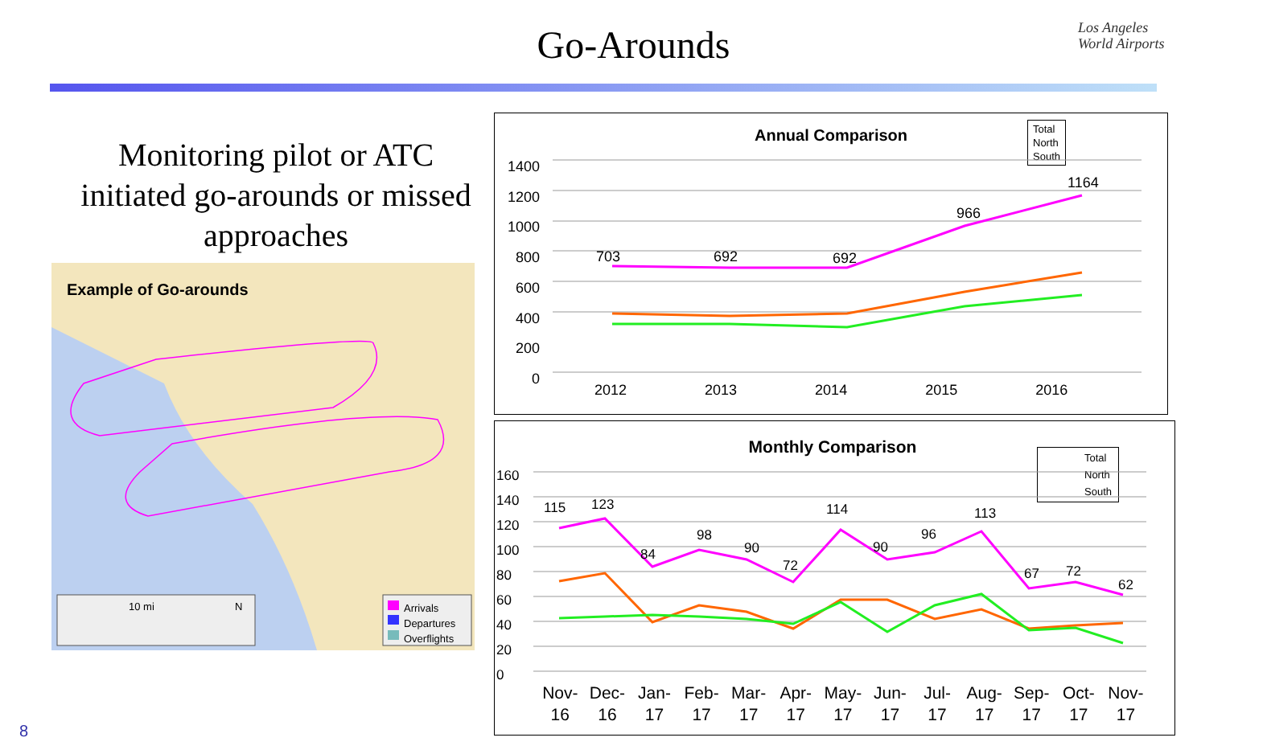Go-Arounds
Los Angeles
World Airports
Monitoring pilot or ATC initiated go-arounds or missed approaches
Example of Go-arounds
10 mi N
Arrivals
Departures
Overflights
Annual Comparison
Total
North
South
1400
1200
1000
800
600
400
200
0
2012 2013 2014 2015 2016
703 692 692
966
1164
Monthly Comparison
Total
North
South
160
140
120
100
80
60
40
20
0
Nov- 16 Dec- 16 Jan- 17 Feb- 17 Mar- 17 Apr- 17 May- 17 Jun- 17 Jul- 17 Aug- 17 Sep- 17 Oct- 17 Nov- 17
115 123
84
98
90
72
114
90
96
113
67 72
62
8